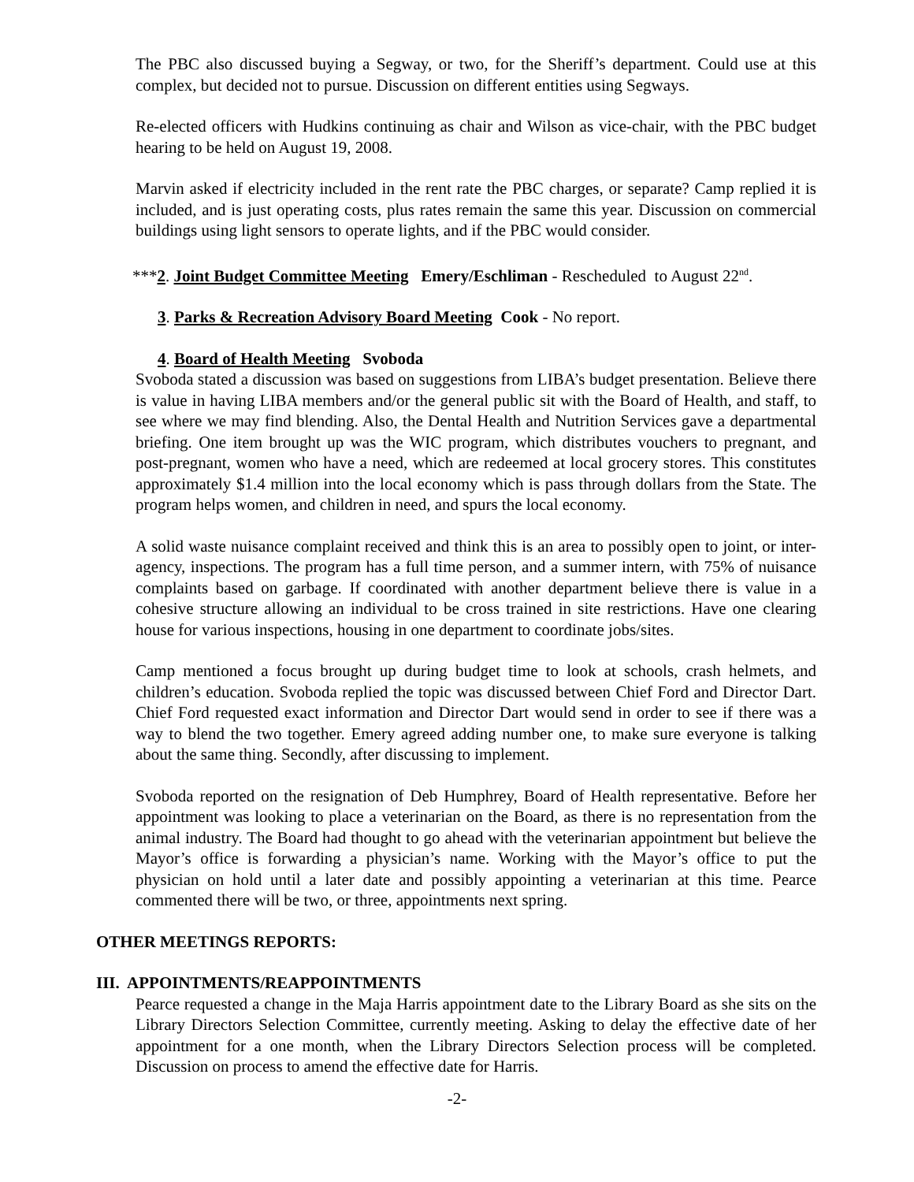The PBC also discussed buying a Segway, or two, for the Sheriff’s department. Could use at this complex, but decided not to pursue. Discussion on different entities using Segways.
Re-elected officers with Hudkins continuing as chair and Wilson as vice-chair, with the PBC budget hearing to be held on August 19, 2008.
Marvin asked if electricity included in the rent rate the PBC charges, or separate? Camp replied it is included, and is just operating costs, plus rates remain the same this year. Discussion on commercial buildings using light sensors to operate lights, and if the PBC would consider.
***2. Joint Budget Committee Meeting Emery/Eschliman - Rescheduled to August 22<sup>nd</sup>.
3. Parks & Recreation Advisory Board Meeting Cook - No report.
4. Board of Health Meeting Svoboda
Svoboda stated a discussion was based on suggestions from LIBA’s budget presentation. Believe there is value in having LIBA members and/or the general public sit with the Board of Health, and staff, to see where we may find blending. Also, the Dental Health and Nutrition Services gave a departmental briefing. One item brought up was the WIC program, which distributes vouchers to pregnant, and post-pregnant, women who have a need, which are redeemed at local grocery stores. This constitutes approximately $1.4 million into the local economy which is pass through dollars from the State. The program helps women, and children in need, and spurs the local economy.
A solid waste nuisance complaint received and think this is an area to possibly open to joint, or inter-agency, inspections. The program has a full time person, and a summer intern, with 75% of nuisance complaints based on garbage. If coordinated with another department believe there is value in a cohesive structure allowing an individual to be cross trained in site restrictions. Have one clearing house for various inspections, housing in one department to coordinate jobs/sites.
Camp mentioned a focus brought up during budget time to look at schools, crash helmets, and children’s education. Svoboda replied the topic was discussed between Chief Ford and Director Dart. Chief Ford requested exact information and Director Dart would send in order to see if there was a way to blend the two together. Emery agreed adding number one, to make sure everyone is talking about the same thing. Secondly, after discussing to implement.
Svoboda reported on the resignation of Deb Humphrey, Board of Health representative. Before her appointment was looking to place a veterinarian on the Board, as there is no representation from the animal industry. The Board had thought to go ahead with the veterinarian appointment but believe the Mayor’s office is forwarding a physician’s name. Working with the Mayor’s office to put the physician on hold until a later date and possibly appointing a veterinarian at this time. Pearce commented there will be two, or three, appointments next spring.
OTHER MEETINGS REPORTS:
III. APPOINTMENTS/REAPPOINTMENTS
Pearce requested a change in the Maja Harris appointment date to the Library Board as she sits on the Library Directors Selection Committee, currently meeting. Asking to delay the effective date of her appointment for a one month, when the Library Directors Selection process will be completed. Discussion on process to amend the effective date for Harris.
-2-